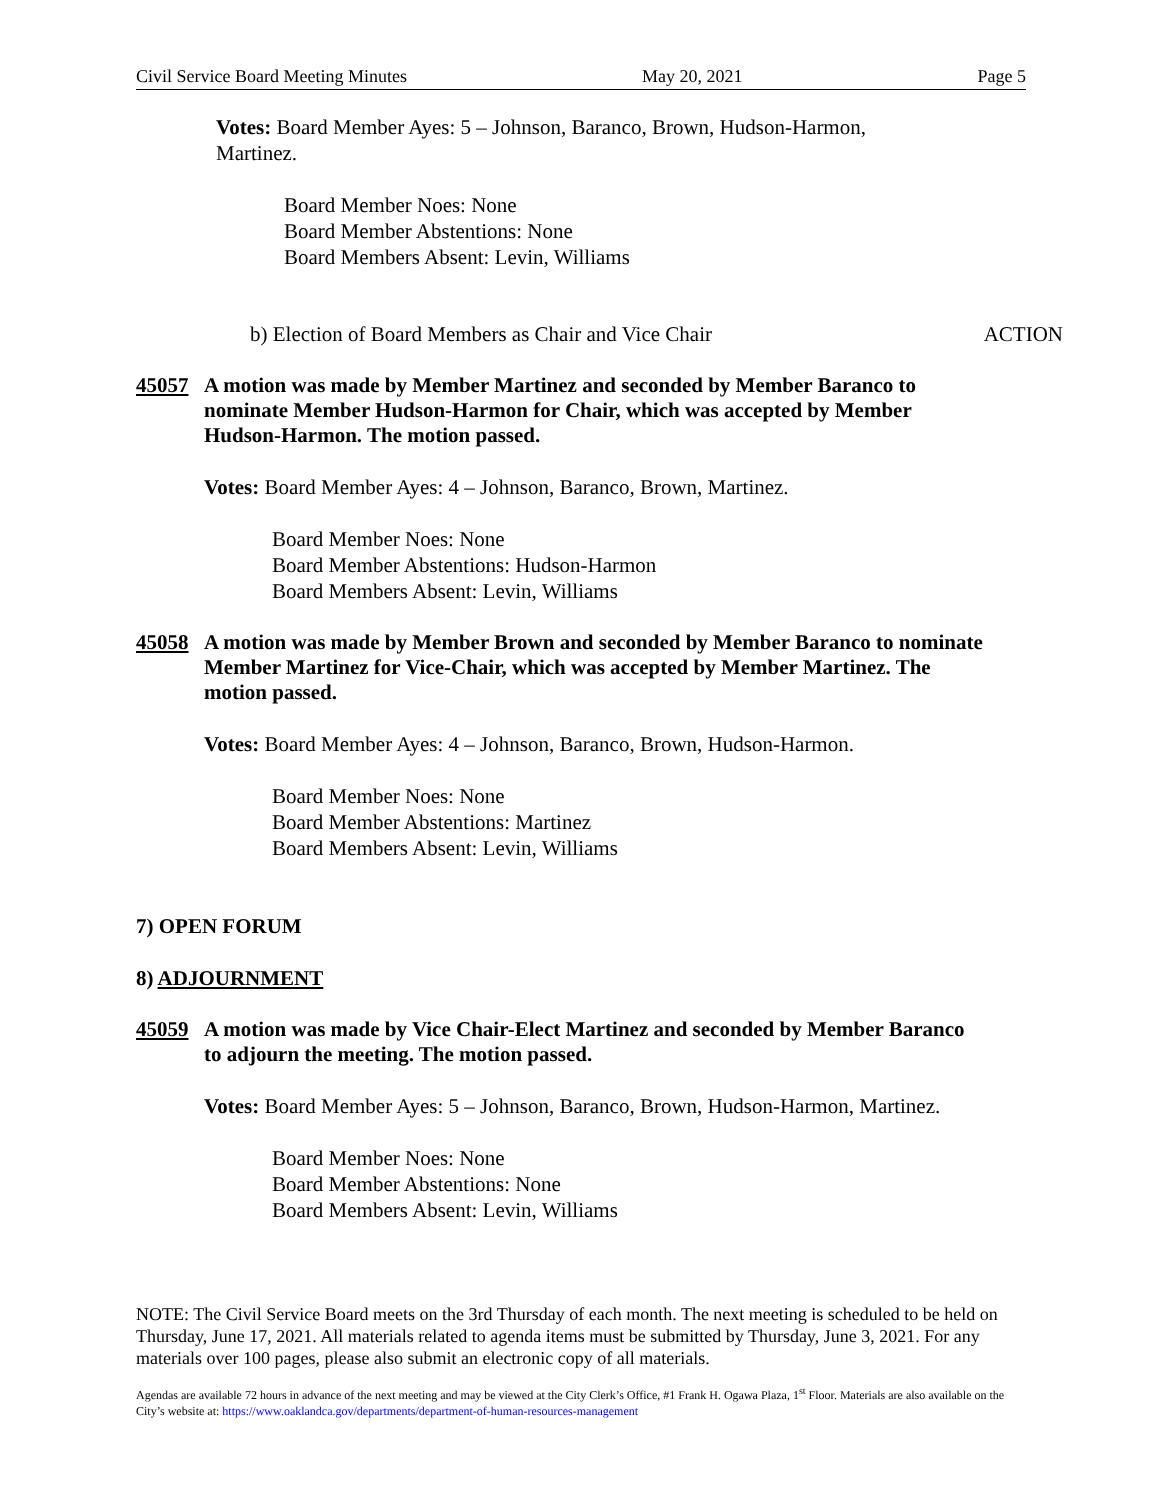Civil Service Board Meeting Minutes May 20, 2021 Page 5
Votes: Board Member Ayes: 5 – Johnson, Baranco, Brown, Hudson-Harmon, Martinez.
Board Member Noes: None
Board Member Abstentions: None
Board Members Absent: Levin, Williams
b) Election of Board Members as Chair and Vice Chair ACTION
45057 A motion was made by Member Martinez and seconded by Member Baranco to nominate Member Hudson-Harmon for Chair, which was accepted by Member Hudson-Harmon. The motion passed.
Votes: Board Member Ayes: 4 – Johnson, Baranco, Brown, Martinez.
Board Member Noes: None
Board Member Abstentions: Hudson-Harmon
Board Members Absent: Levin, Williams
45058 A motion was made by Member Brown and seconded by Member Baranco to nominate Member Martinez for Vice-Chair, which was accepted by Member Martinez. The motion passed.
Votes: Board Member Ayes: 4 – Johnson, Baranco, Brown, Hudson-Harmon.
Board Member Noes: None
Board Member Abstentions: Martinez
Board Members Absent: Levin, Williams
7) OPEN FORUM
8) ADJOURNMENT
45059 A motion was made by Vice Chair-Elect Martinez and seconded by Member Baranco to adjourn the meeting. The motion passed.
Votes: Board Member Ayes: 5 – Johnson, Baranco, Brown, Hudson-Harmon, Martinez.
Board Member Noes: None
Board Member Abstentions: None
Board Members Absent: Levin, Williams
NOTE: The Civil Service Board meets on the 3rd Thursday of each month. The next meeting is scheduled to be held on Thursday, June 17, 2021. All materials related to agenda items must be submitted by Thursday, June 3, 2021. For any materials over 100 pages, please also submit an electronic copy of all materials.
Agendas are available 72 hours in advance of the next meeting and may be viewed at the City Clerk’s Office, #1 Frank H. Ogawa Plaza, 1<sup>st</sup> Floor. Materials are also available on the City’s website at: https://www.oaklandca.gov/departments/department-of-human-resources-management